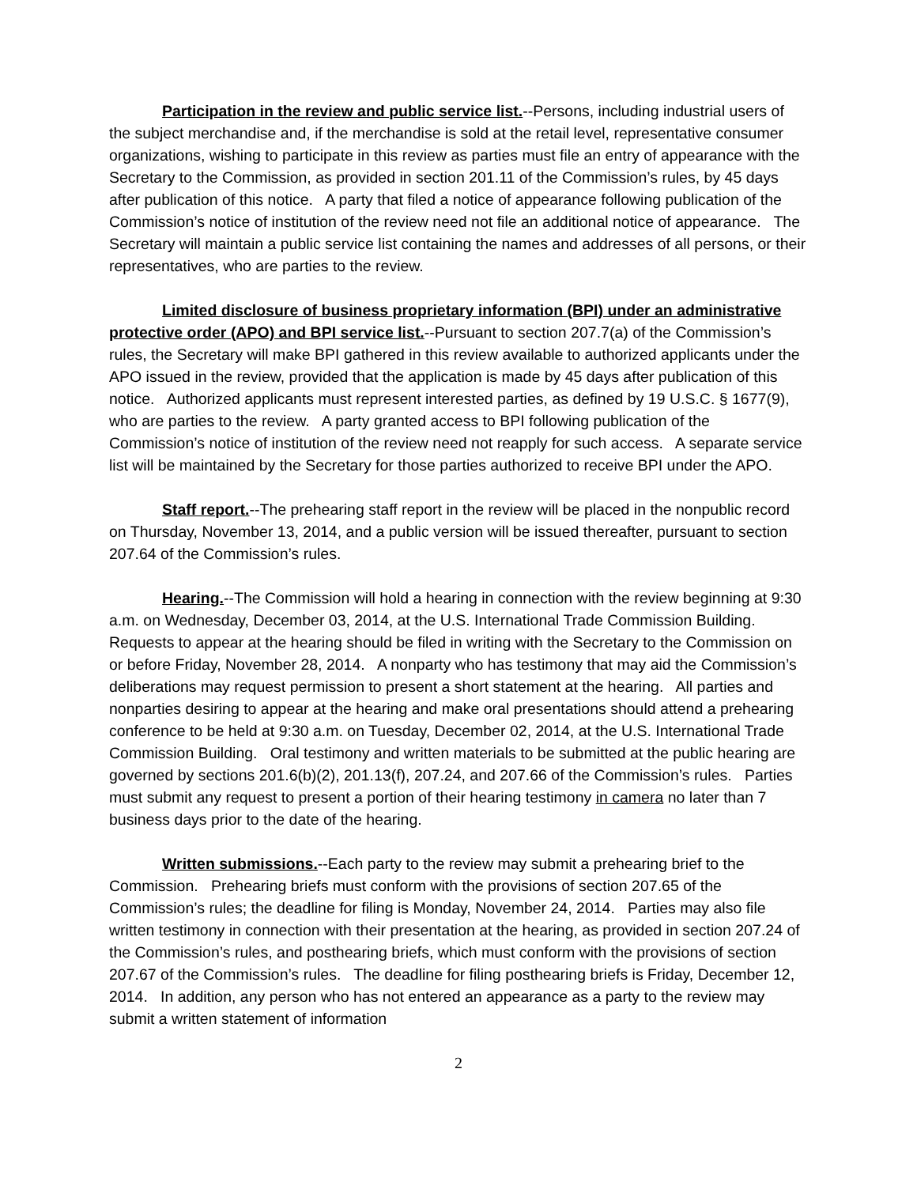Participation in the review and public service list.--Persons, including industrial users of the subject merchandise and, if the merchandise is sold at the retail level, representative consumer organizations, wishing to participate in this review as parties must file an entry of appearance with the Secretary to the Commission, as provided in section 201.11 of the Commission’s rules, by 45 days after publication of this notice. A party that filed a notice of appearance following publication of the Commission’s notice of institution of the review need not file an additional notice of appearance. The Secretary will maintain a public service list containing the names and addresses of all persons, or their representatives, who are parties to the review.
Limited disclosure of business proprietary information (BPI) under an administrative protective order (APO) and BPI service list.--Pursuant to section 207.7(a) of the Commission’s rules, the Secretary will make BPI gathered in this review available to authorized applicants under the APO issued in the review, provided that the application is made by 45 days after publication of this notice. Authorized applicants must represent interested parties, as defined by 19 U.S.C. § 1677(9), who are parties to the review. A party granted access to BPI following publication of the Commission’s notice of institution of the review need not reapply for such access. A separate service list will be maintained by the Secretary for those parties authorized to receive BPI under the APO.
Staff report.--The prehearing staff report in the review will be placed in the nonpublic record on Thursday, November 13, 2014, and a public version will be issued thereafter, pursuant to section 207.64 of the Commission’s rules.
Hearing.--The Commission will hold a hearing in connection with the review beginning at 9:30 a.m. on Wednesday, December 03, 2014, at the U.S. International Trade Commission Building. Requests to appear at the hearing should be filed in writing with the Secretary to the Commission on or before Friday, November 28, 2014. A nonparty who has testimony that may aid the Commission’s deliberations may request permission to present a short statement at the hearing. All parties and nonparties desiring to appear at the hearing and make oral presentations should attend a prehearing conference to be held at 9:30 a.m. on Tuesday, December 02, 2014, at the U.S. International Trade Commission Building. Oral testimony and written materials to be submitted at the public hearing are governed by sections 201.6(b)(2), 201.13(f), 207.24, and 207.66 of the Commission’s rules. Parties must submit any request to present a portion of their hearing testimony in camera no later than 7 business days prior to the date of the hearing.
Written submissions.--Each party to the review may submit a prehearing brief to the Commission. Prehearing briefs must conform with the provisions of section 207.65 of the Commission’s rules; the deadline for filing is Monday, November 24, 2014. Parties may also file written testimony in connection with their presentation at the hearing, as provided in section 207.24 of the Commission’s rules, and posthearing briefs, which must conform with the provisions of section 207.67 of the Commission’s rules. The deadline for filing posthearing briefs is Friday, December 12, 2014. In addition, any person who has not entered an appearance as a party to the review may submit a written statement of information
2